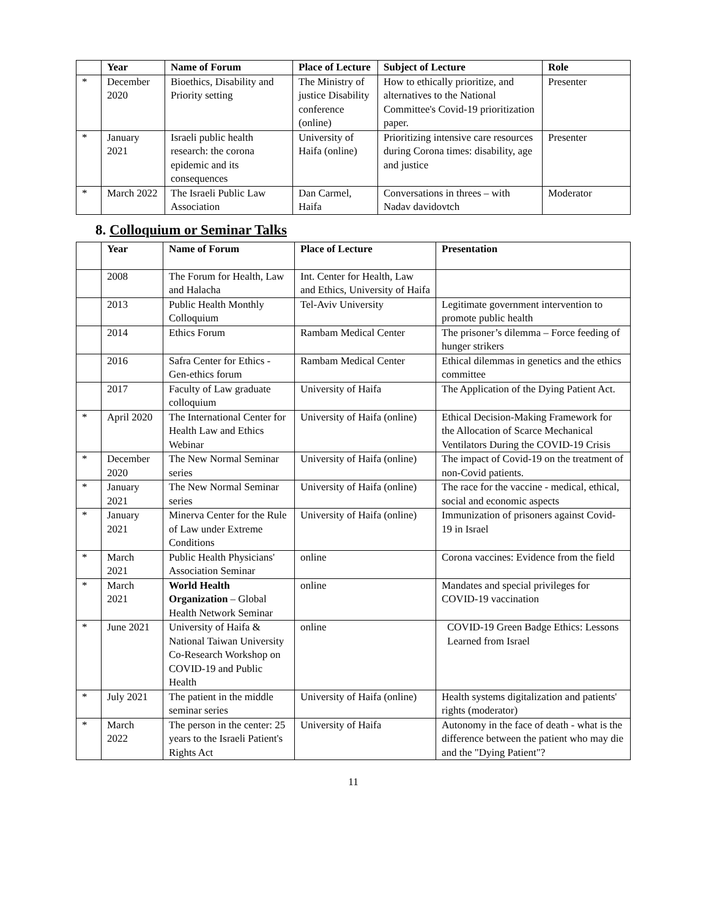| | Year | Name of Forum | Place of Lecture | Subject of Lecture | Role |
| --- | --- | --- | --- | --- | --- |
| * | December 2020 | Bioethics, Disability and Priority setting | The Ministry of justice Disability conference (online) | How to ethically prioritize, and alternatives to the National Committee's Covid-19 prioritization paper. | Presenter |
| * | January 2021 | Israeli public health research: the corona epidemic and its consequences | University of Haifa (online) | Prioritizing intensive care resources during Corona times: disability, age and justice | Presenter |
| * | March 2022 | The Israeli Public Law Association | Dan Carmel, Haifa | Conversations in threes – with Nadav davidovtch | Moderator |
8. Colloquium or Seminar Talks
| | Year | Name of Forum | Place of Lecture | Presentation |
| --- | --- | --- | --- | --- |
| | 2008 | The Forum for Health, Law and Halacha | Int. Center for Health, Law and Ethics, University of Haifa | |
| | 2013 | Public Health Monthly Colloquium | Tel-Aviv University | Legitimate government intervention to promote public health |
| | 2014 | Ethics Forum | Rambam Medical Center | The prisoner’s dilemma – Force feeding of hunger strikers |
| | 2016 | Safra Center for Ethics - Gen-ethics forum | Rambam Medical Center | Ethical dilemmas in genetics and the ethics committee |
| | 2017 | Faculty of Law graduate colloquium | University of Haifa | The Application of the Dying Patient Act. |
| * | April 2020 | The International Center for Health Law and Ethics Webinar | University of Haifa (online) | Ethical Decision-Making Framework for the Allocation of Scarce Mechanical Ventilators During the COVID-19 Crisis |
| * | December 2020 | The New Normal Seminar series | University of Haifa (online) | The impact of Covid-19 on the treatment of non-Covid patients. |
| * | January 2021 | The New Normal Seminar series | University of Haifa (online) | The race for the vaccine - medical, ethical, social and economic aspects |
| * | January 2021 | Minerva Center for the Rule of Law under Extreme Conditions | University of Haifa (online) | Immunization of prisoners against Covid-19 in Israel |
| * | March 2021 | Public Health Physicians' Association Seminar | online | Corona vaccines: Evidence from the field |
| * | March 2021 | World Health Organization – Global Health Network Seminar | online | Mandates and special privileges for COVID-19 vaccination |
| * | June 2021 | University of Haifa & National Taiwan University Co-Research Workshop on COVID-19 and Public Health | online | COVID-19 Green Badge Ethics: Lessons Learned from Israel |
| * | July 2021 | The patient in the middle seminar series | University of Haifa (online) | Health systems digitalization and patients' rights (moderator) |
| * | March 2022 | The person in the center: 25 years to the Israeli Patient's Rights Act | University of Haifa | Autonomy in the face of death - what is the difference between the patient who may die and the "Dying Patient"? |
11